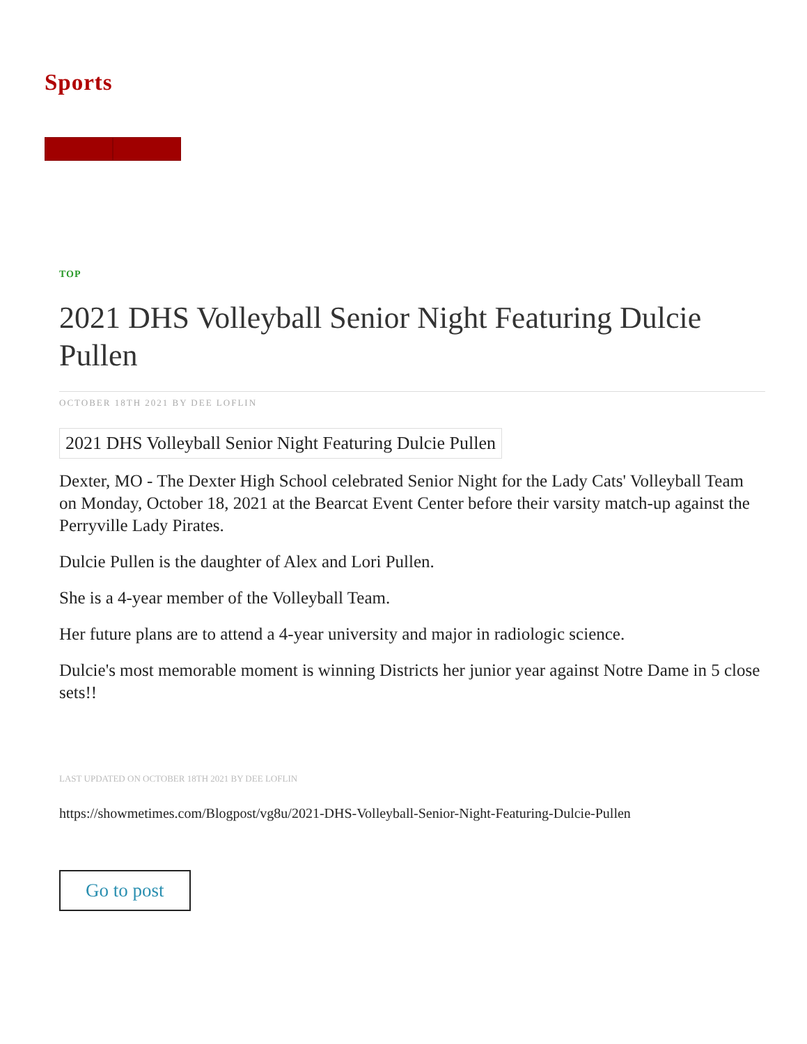Sports
TOP
2021 DHS Volleyball Senior Night Featuring Dulcie Pullen
OCTOBER 18TH 2021 BY DEE LOFLIN
2021 DHS Volleyball Senior Night Featuring Dulcie Pullen
Dexter, MO - The Dexter High School celebrated Senior Night for the Lady Cats' Volleyball Team on Monday, October 18, 2021 at the Bearcat Event Center before their varsity match-up against the Perryville Lady Pirates.
Dulcie Pullen is the daughter of Alex and Lori Pullen.
She is a 4-year member of the Volleyball Team.
Her future plans are to attend a 4-year university and major in radiologic science.
Dulcie's most memorable moment is winning Districts her junior year against Notre Dame in 5 close sets!!
LAST UPDATED ON OCTOBER 18TH 2021 BY DEE LOFLIN
https://showmetimes.com/Blogpost/vg8u/2021-DHS-Volleyball-Senior-Night-Featuring-Dulcie-Pullen
Go to post